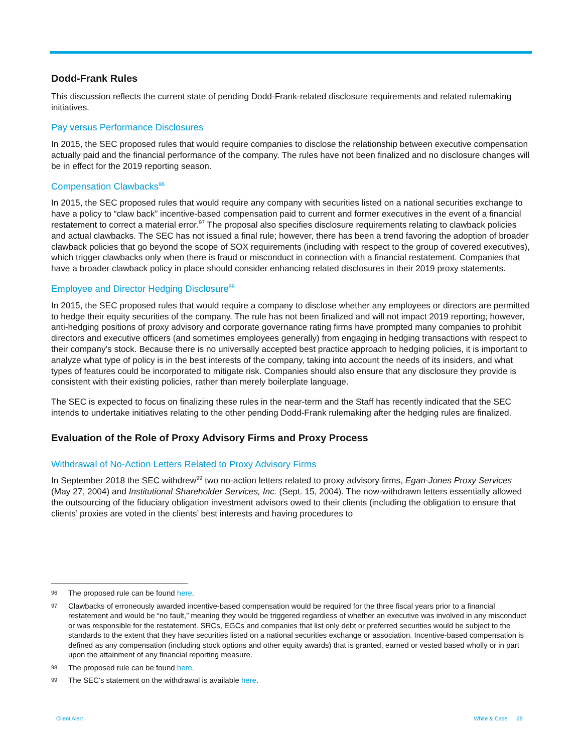Dodd-Frank Rules
This discussion reflects the current state of pending Dodd-Frank-related disclosure requirements and related rulemaking initiatives.
Pay versus Performance Disclosures
In 2015, the SEC proposed rules that would require companies to disclose the relationship between executive compensation actually paid and the financial performance of the company. The rules have not been finalized and no disclosure changes will be in effect for the 2019 reporting season.
Compensation Clawbacks<sup>96</sup>
In 2015, the SEC proposed rules that would require any company with securities listed on a national securities exchange to have a policy to “claw back” incentive-based compensation paid to current and former executives in the event of a financial restatement to correct a material error.<sup>97</sup> The proposal also specifies disclosure requirements relating to clawback policies and actual clawbacks. The SEC has not issued a final rule; however, there has been a trend favoring the adoption of broader clawback policies that go beyond the scope of SOX requirements (including with respect to the group of covered executives), which trigger clawbacks only when there is fraud or misconduct in connection with a financial restatement. Companies that have a broader clawback policy in place should consider enhancing related disclosures in their 2019 proxy statements.
Employee and Director Hedging Disclosure<sup>98</sup>
In 2015, the SEC proposed rules that would require a company to disclose whether any employees or directors are permitted to hedge their equity securities of the company. The rule has not been finalized and will not impact 2019 reporting; however, anti-hedging positions of proxy advisory and corporate governance rating firms have prompted many companies to prohibit directors and executive officers (and sometimes employees generally) from engaging in hedging transactions with respect to their company’s stock. Because there is no universally accepted best practice approach to hedging policies, it is important to analyze what type of policy is in the best interests of the company, taking into account the needs of its insiders, and what types of features could be incorporated to mitigate risk. Companies should also ensure that any disclosure they provide is consistent with their existing policies, rather than merely boilerplate language.
The SEC is expected to focus on finalizing these rules in the near-term and the Staff has recently indicated that the SEC intends to undertake initiatives relating to the other pending Dodd-Frank rulemaking after the hedging rules are finalized.
Evaluation of the Role of Proxy Advisory Firms and Proxy Process
Withdrawal of No-Action Letters Related to Proxy Advisory Firms
In September 2018 the SEC withdrew<sup>99</sup> two no-action letters related to proxy advisory firms, Egan-Jones Proxy Services (May 27, 2004) and Institutional Shareholder Services, Inc. (Sept. 15, 2004). The now-withdrawn letters essentially allowed the outsourcing of the fiduciary obligation investment advisors owed to their clients (including the obligation to ensure that clients’ proxies are voted in the clients’ best interests and having procedures to
96 The proposed rule can be found here.
97 Clawbacks of erroneously awarded incentive-based compensation would be required for the three fiscal years prior to a financial restatement and would be “no fault,” meaning they would be triggered regardless of whether an executive was involved in any misconduct or was responsible for the restatement. SRCs, EGCs and companies that list only debt or preferred securities would be subject to the standards to the extent that they have securities listed on a national securities exchange or association. Incentive-based compensation is defined as any compensation (including stock options and other equity awards) that is granted, earned or vested based wholly or in part upon the attainment of any financial reporting measure.
98 The proposed rule can be found here.
99 The SEC’s statement on the withdrawal is available here.
Client Alert White & Case 29